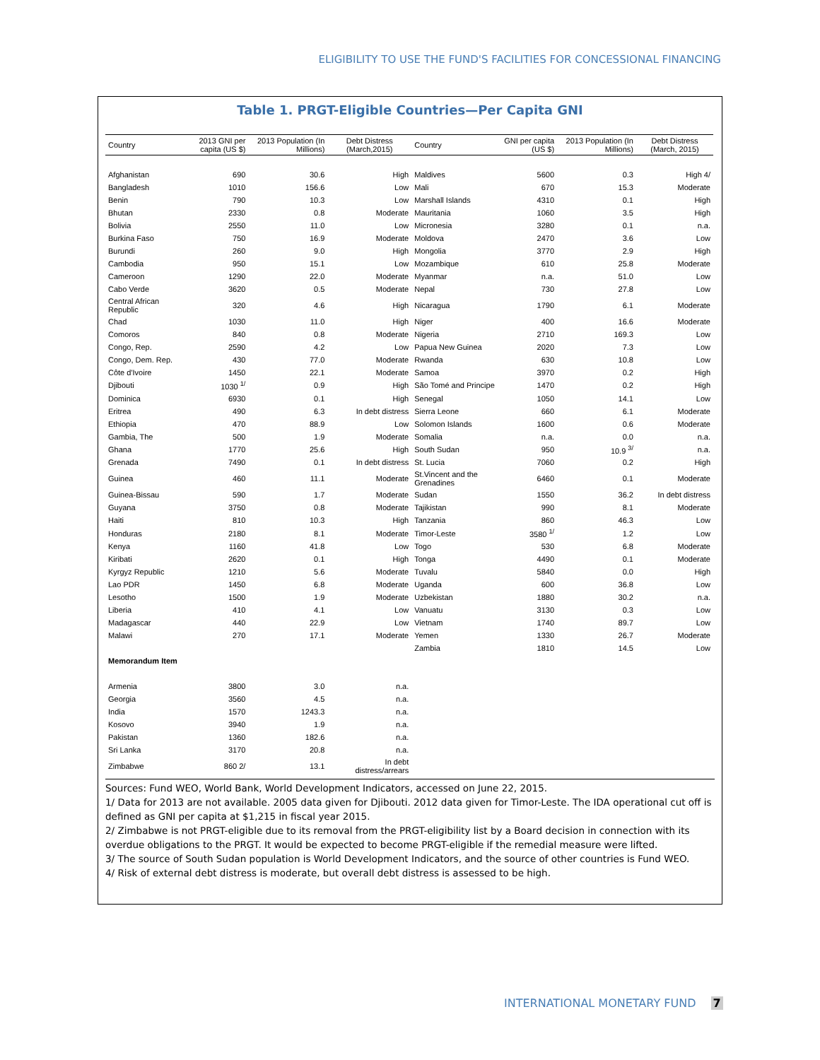ELIGIBILITY TO USE THE FUND'S FACILITIES FOR CONCESSIONAL FINANCING
Table 1. PRGT-Eligible Countries—Per Capita GNI
| Country | 2013 GNI per capita (US $) | 2013 Population (In Millions) | Debt Distress (March,2015) | Country | GNI per capita (US $) | 2013 Population (In Millions) | Debt Distress (March, 2015) |
| --- | --- | --- | --- | --- | --- | --- | --- |
| Afghanistan | 690 | 30.6 | High | Maldives | 5600 | 0.3 | High 4/ |
| Bangladesh | 1010 | 156.6 | Low | Mali | 670 | 15.3 | Moderate |
| Benin | 790 | 10.3 | Low | Marshall Islands | 4310 | 0.1 | High |
| Bhutan | 2330 | 0.8 | Moderate | Mauritania | 1060 | 3.5 | High |
| Bolivia | 2550 | 11.0 | Low | Micronesia | 3280 | 0.1 | n.a. |
| Burkina Faso | 750 | 16.9 | Moderate | Moldova | 2470 | 3.6 | Low |
| Burundi | 260 | 9.0 | High | Mongolia | 3770 | 2.9 | High |
| Cambodia | 950 | 15.1 | Low | Mozambique | 610 | 25.8 | Moderate |
| Cameroon | 1290 | 22.0 | Moderate | Myanmar | n.a. | 51.0 | Low |
| Cabo Verde | 3620 | 0.5 | Moderate | Nepal | 730 | 27.8 | Low |
| Central African Republic | 320 | 4.6 | High | Nicaragua | 1790 | 6.1 | Moderate |
| Chad | 1030 | 11.0 | High | Niger | 400 | 16.6 | Moderate |
| Comoros | 840 | 0.8 | Moderate | Nigeria | 2710 | 169.3 | Low |
| Congo, Rep. | 2590 | 4.2 | Low | Papua New Guinea | 2020 | 7.3 | Low |
| Congo, Dem. Rep. | 430 | 77.0 | Moderate | Rwanda | 630 | 10.8 | Low |
| Côte d'Ivoire | 1450 | 22.1 | Moderate | Samoa | 3970 | 0.2 | High |
| Djibouti | 1030 <sup>1/</sup> | 0.9 | High | São Tomé and Principe | 1470 | 0.2 | High |
| Dominica | 6930 | 0.1 | High | Senegal | 1050 | 14.1 | Low |
| Eritrea | 490 | 6.3 | In debt distress | Sierra Leone | 660 | 6.1 | Moderate |
| Ethiopia | 470 | 88.9 | Low | Solomon Islands | 1600 | 0.6 | Moderate |
| Gambia, The | 500 | 1.9 | Moderate | Somalia | n.a. | 0.0 | n.a. |
| Ghana | 1770 | 25.6 | High | South Sudan | 950 | 10.9 <sup>3/</sup> | n.a. |
| Grenada | 7490 | 0.1 | In debt distress | St. Lucia | 7060 | 0.2 | High |
| Guinea | 460 | 11.1 | Moderate | St.Vincent and the Grenadines | 6460 | 0.1 | Moderate |
| Guinea-Bissau | 590 | 1.7 | Moderate | Sudan | 1550 | 36.2 | In debt distress |
| Guyana | 3750 | 0.8 | Moderate | Tajikistan | 990 | 8.1 | Moderate |
| Haiti | 810 | 10.3 | High | Tanzania | 860 | 46.3 | Low |
| Honduras | 2180 | 8.1 | Moderate | Timor-Leste | 3580 <sup>1/</sup> | 1.2 | Low |
| Kenya | 1160 | 41.8 | Low | Togo | 530 | 6.8 | Moderate |
| Kiribati | 2620 | 0.1 | High | Tonga | 4490 | 0.1 | Moderate |
| Kyrgyz Republic | 1210 | 5.6 | Moderate | Tuvalu | 5840 | 0.0 | High |
| Lao PDR | 1450 | 6.8 | Moderate | Uganda | 600 | 36.8 | Low |
| Lesotho | 1500 | 1.9 | Moderate | Uzbekistan | 1880 | 30.2 | n.a. |
| Liberia | 410 | 4.1 | Low | Vanuatu | 3130 | 0.3 | Low |
| Madagascar | 440 | 22.9 | Low | Vietnam | 1740 | 89.7 | Low |
| Malawi | 270 | 17.1 | Moderate | Yemen | 1330 | 26.7 | Moderate |
| | | | | Zambia | 1810 | 14.5 | Low |
| Memorandum Item | | | | | | | |
| Armenia | 3800 | 3.0 | n.a. | | | | |
| Georgia | 3560 | 4.5 | n.a. | | | | |
| India | 1570 | 1243.3 | n.a. | | | | |
| Kosovo | 3940 | 1.9 | n.a. | | | | |
| Pakistan | 1360 | 182.6 | n.a. | | | | |
| Sri Lanka | 3170 | 20.8 | n.a. | | | | |
| Zimbabwe | 860 2/ | 13.1 | In debt distress/arrears | | | | |
Sources: Fund WEO, World Bank, World Development Indicators, accessed on June 22, 2015.
1/ Data for 2013 are not available. 2005 data given for Djibouti. 2012 data given for Timor-Leste. The IDA operational cut off is defined as GNI per capita at $1,215 in fiscal year 2015.
2/ Zimbabwe is not PRGT-eligible due to its removal from the PRGT-eligibility list by a Board decision in connection with its overdue obligations to the PRGT. It would be expected to become PRGT-eligible if the remedial measure were lifted.
3/ The source of South Sudan population is World Development Indicators, and the source of other countries is Fund WEO.
4/ Risk of external debt distress is moderate, but overall debt distress is assessed to be high.
INTERNATIONAL MONETARY FUND 7